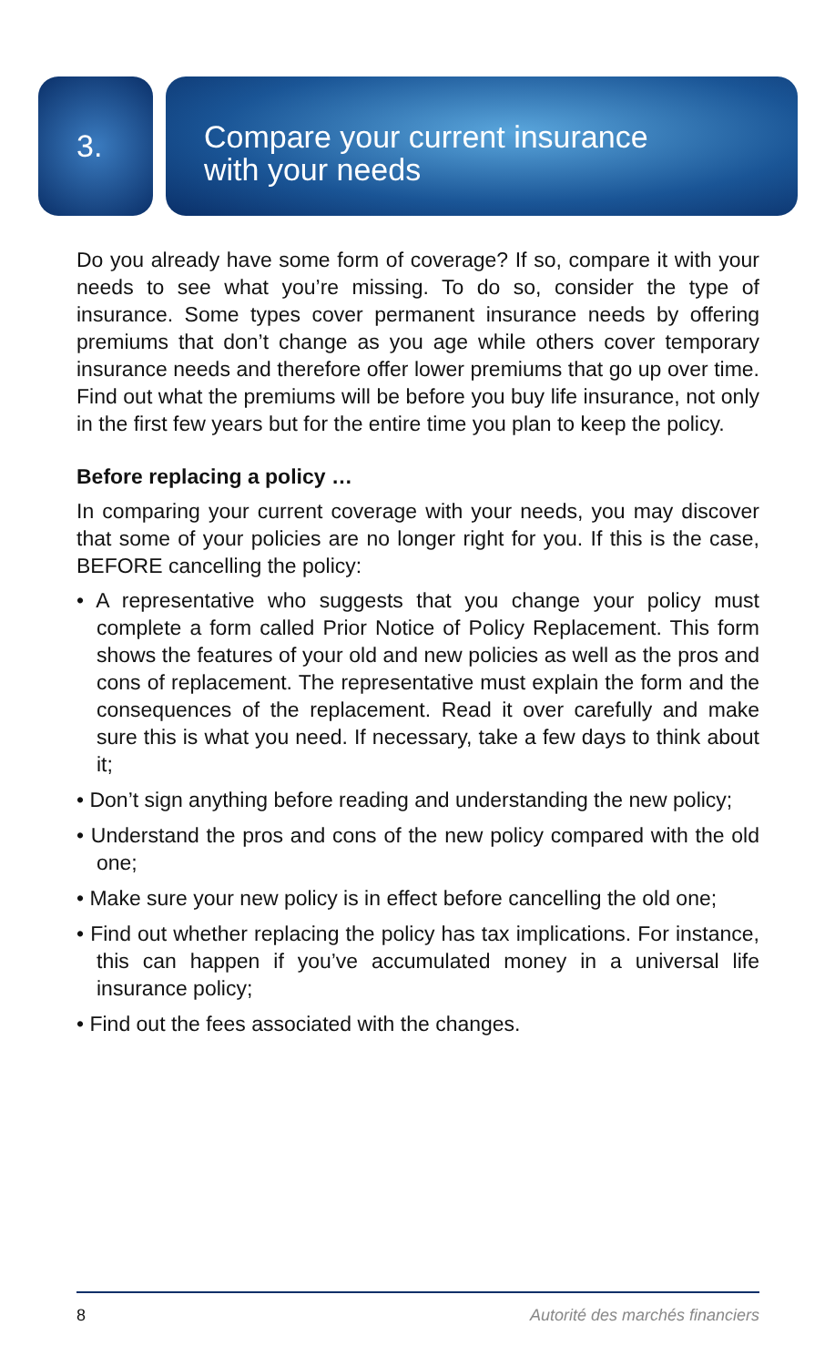3.
Compare your current insurance
with your needs
Do you already have some form of coverage? If so, compare it with your needs to see what you’re missing. To do so, consider the type of insurance. Some types cover permanent insurance needs by offering premiums that don’t change as you age while others cover temporary insurance needs and therefore offer lower premiums that go up over time. Find out what the premiums will be before you buy life insurance, not only in the first few years but for the entire time you plan to keep the policy.
Before replacing a policy …
In comparing your current coverage with your needs, you may discover that some of your policies are no longer right for you. If this is the case, BEFORE cancelling the policy:
• A representative who suggests that you change your policy must complete a form called Prior Notice of Policy Replacement. This form shows the features of your old and new policies as well as the pros and cons of replacement. The representative must explain the form and the consequences of the replacement. Read it over carefully and make sure this is what you need. If necessary, take a few days to think about it;
• Don’t sign anything before reading and understanding the new policy;
• Understand the pros and cons of the new policy compared with the old one;
• Make sure your new policy is in effect before cancelling the old one;
• Find out whether replacing the policy has tax implications. For instance, this can happen if you’ve accumulated money in a universal life insurance policy;
• Find out the fees associated with the changes.
8 Autorité des marchés financiers